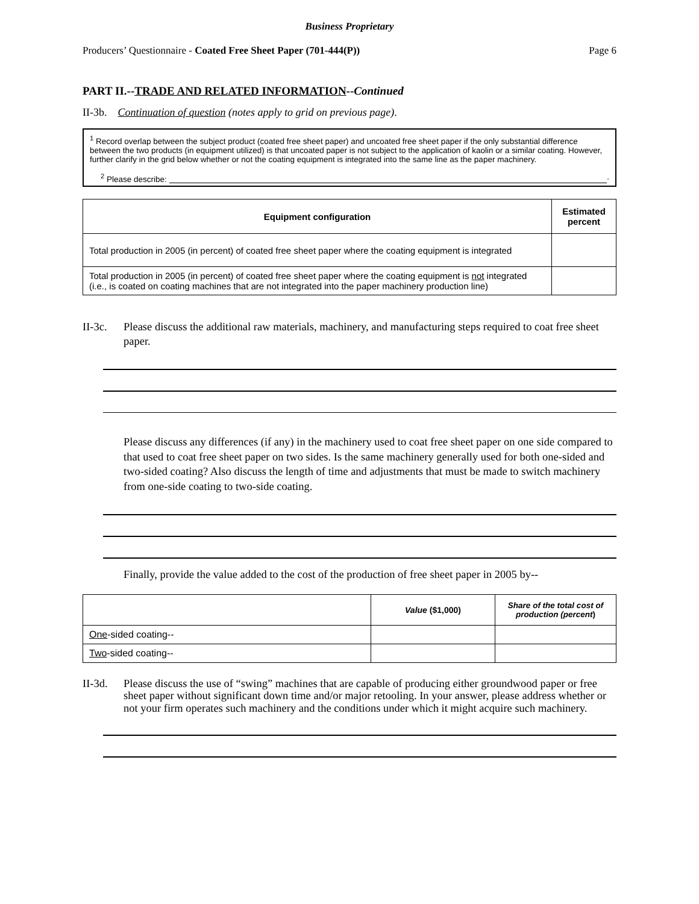Business Proprietary
Producers’ Questionnaire - Coated Free Sheet Paper (701-444(P)) Page 6
PART II.--TRADE AND RELATED INFORMATION--Continued
II-3b. Continuation of question (notes apply to grid on previous page).
<sup>1</sup> Record overlap between the subject product (coated free sheet paper) and uncoated free sheet paper if the only substantial difference between the two products (in equipment utilized) is that uncoated paper is not subject to the application of kaolin or a similar coating. However, further clarify in the grid below whether or not the coating equipment is integrated into the same line as the paper machinery.
<sup>2</sup> Please describe: .
| Equipment configuration | Estimated percent |
| --- | --- |
| Total production in 2005 (in percent) of coated free sheet paper where the coating equipment is integrated | |
| Total production in 2005 (in percent) of coated free sheet paper where the coating equipment is not integrated (i.e., is coated on coating machines that are not integrated into the paper machinery production line) | |
II-3c. Please discuss the additional raw materials, machinery, and manufacturing steps required to coat free sheet paper.
Please discuss any differences (if any) in the machinery used to coat free sheet paper on one side compared to that used to coat free sheet paper on two sides. Is the same machinery generally used for both one-sided and two-sided coating? Also discuss the length of time and adjustments that must be made to switch machinery from one-side coating to two-side coating.
Finally, provide the value added to the cost of the production of free sheet paper in 2005 by--
| | Value ($1,000) | Share of the total cost of production (percent ) |
| One -sided coating-- | | |
| Two -sided coating-- | | |
II-3d. Please discuss the use of “swing” machines that are capable of producing either groundwood paper or free sheet paper without significant down time and/or major retooling. In your answer, please address whether or not your firm operates such machinery and the conditions under which it might acquire such machinery.